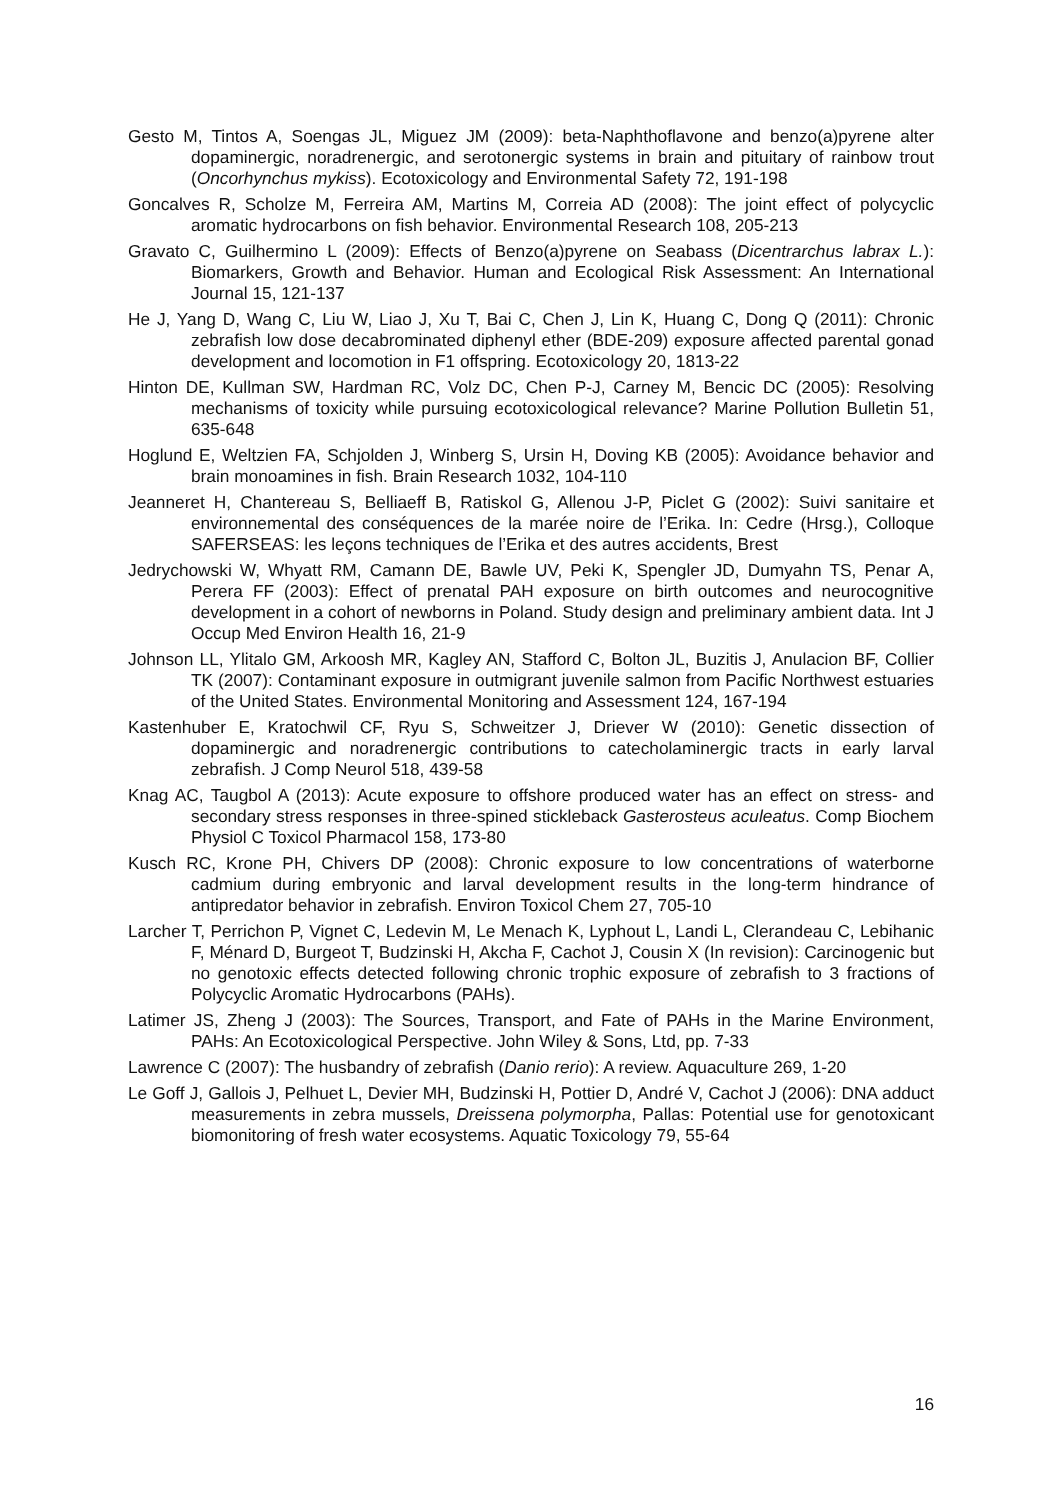Gesto M, Tintos A, Soengas JL, Miguez JM (2009): beta-Naphthoflavone and benzo(a)pyrene alter dopaminergic, noradrenergic, and serotonergic systems in brain and pituitary of rainbow trout (Oncorhynchus mykiss). Ecotoxicology and Environmental Safety 72, 191-198
Goncalves R, Scholze M, Ferreira AM, Martins M, Correia AD (2008): The joint effect of polycyclic aromatic hydrocarbons on fish behavior. Environmental Research 108, 205-213
Gravato C, Guilhermino L (2009): Effects of Benzo(a)pyrene on Seabass (Dicentrarchus labrax L.): Biomarkers, Growth and Behavior. Human and Ecological Risk Assessment: An International Journal 15, 121-137
He J, Yang D, Wang C, Liu W, Liao J, Xu T, Bai C, Chen J, Lin K, Huang C, Dong Q (2011): Chronic zebrafish low dose decabrominated diphenyl ether (BDE-209) exposure affected parental gonad development and locomotion in F1 offspring. Ecotoxicology 20, 1813-22
Hinton DE, Kullman SW, Hardman RC, Volz DC, Chen P-J, Carney M, Bencic DC (2005): Resolving mechanisms of toxicity while pursuing ecotoxicological relevance? Marine Pollution Bulletin 51, 635-648
Hoglund E, Weltzien FA, Schjolden J, Winberg S, Ursin H, Doving KB (2005): Avoidance behavior and brain monoamines in fish. Brain Research 1032, 104-110
Jeanneret H, Chantereau S, Belliaeff B, Ratiskol G, Allenou J-P, Piclet G (2002): Suivi sanitaire et environnemental des conséquences de la marée noire de l’Erika. In: Cedre (Hrsg.), Colloque SAFERSEAS: les leçons techniques de l’Erika et des autres accidents, Brest
Jedrychowski W, Whyatt RM, Camann DE, Bawle UV, Peki K, Spengler JD, Dumyahn TS, Penar A, Perera FF (2003): Effect of prenatal PAH exposure on birth outcomes and neurocognitive development in a cohort of newborns in Poland. Study design and preliminary ambient data. Int J Occup Med Environ Health 16, 21-9
Johnson LL, Ylitalo GM, Arkoosh MR, Kagley AN, Stafford C, Bolton JL, Buzitis J, Anulacion BF, Collier TK (2007): Contaminant exposure in outmigrant juvenile salmon from Pacific Northwest estuaries of the United States. Environmental Monitoring and Assessment 124, 167-194
Kastenhuber E, Kratochwil CF, Ryu S, Schweitzer J, Driever W (2010): Genetic dissection of dopaminergic and noradrenergic contributions to catecholaminergic tracts in early larval zebrafish. J Comp Neurol 518, 439-58
Knag AC, Taugbol A (2013): Acute exposure to offshore produced water has an effect on stress- and secondary stress responses in three-spined stickleback Gasterosteus aculeatus. Comp Biochem Physiol C Toxicol Pharmacol 158, 173-80
Kusch RC, Krone PH, Chivers DP (2008): Chronic exposure to low concentrations of waterborne cadmium during embryonic and larval development results in the long-term hindrance of antipredator behavior in zebrafish. Environ Toxicol Chem 27, 705-10
Larcher T, Perrichon P, Vignet C, Ledevin M, Le Menach K, Lyphout L, Landi L, Clerandeau C, Lebihanic F, Ménard D, Burgeot T, Budzinski H, Akcha F, Cachot J, Cousin X (In revision): Carcinogenic but no genotoxic effects detected following chronic trophic exposure of zebrafish to 3 fractions of Polycyclic Aromatic Hydrocarbons (PAHs).
Latimer JS, Zheng J (2003): The Sources, Transport, and Fate of PAHs in the Marine Environment, PAHs: An Ecotoxicological Perspective. John Wiley & Sons, Ltd, pp. 7-33
Lawrence C (2007): The husbandry of zebrafish (Danio rerio): A review. Aquaculture 269, 1-20
Le Goff J, Gallois J, Pelhuet L, Devier MH, Budzinski H, Pottier D, André V, Cachot J (2006): DNA adduct measurements in zebra mussels, Dreissena polymorpha, Pallas: Potential use for genotoxicant biomonitoring of fresh water ecosystems. Aquatic Toxicology 79, 55-64
16